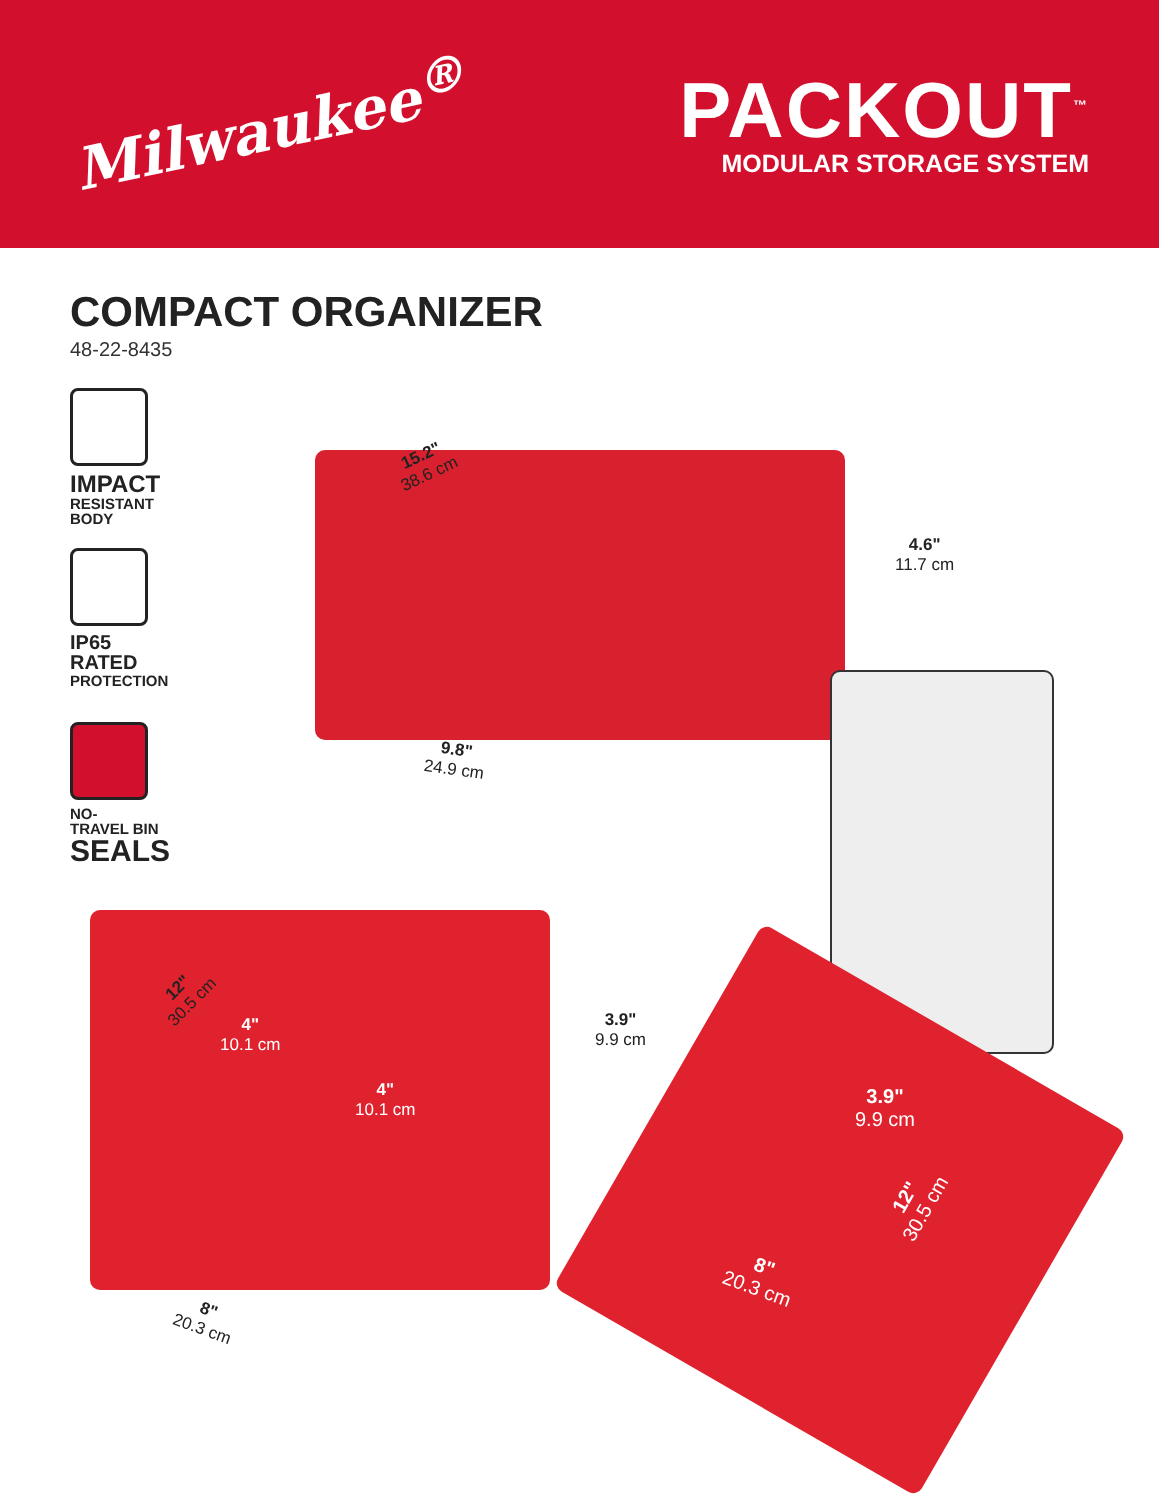Milwaukee<sup>®</sup>
PACKOUT<sup>™</sup>
MODULAR STORAGE SYSTEM
COMPACT ORGANIZER
48-22-8435
IMPACT
RESISTANT
BODY
IP65
RATED
PROTECTION
NO-
TRAVEL BIN
SEALS
15.2"
38.6 cm
4.6"
11.7 cm
9.8"
24.9 cm
12"
30.5 cm
4"
10.1 cm
4"
10.1 cm
3.9"
9.9 cm
8"
20.3 cm
3.9"
9.9 cm
12"
30.5 cm
8"
20.3 cm